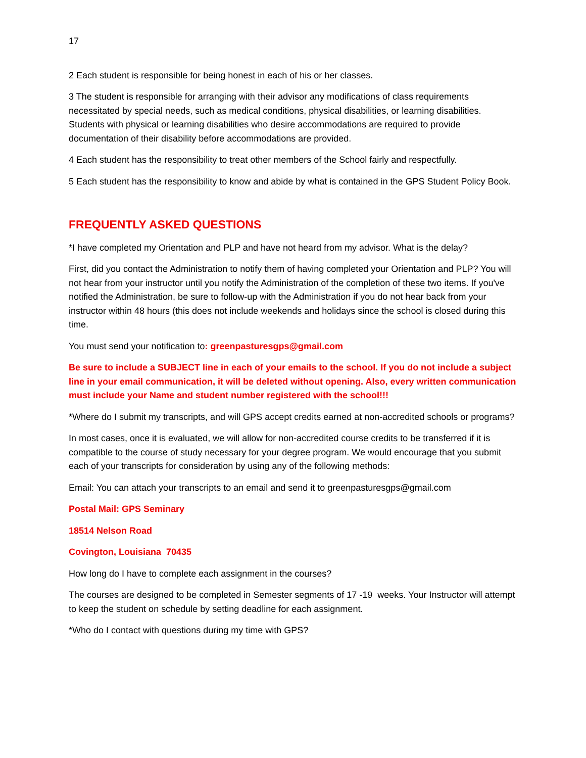17
2 Each student is responsible for being honest in each of his or her classes.
3 The student is responsible for arranging with their advisor any modifications of class requirements necessitated by special needs, such as medical conditions, physical disabilities, or learning disabilities. Students with physical or learning disabilities who desire accommodations are required to provide documentation of their disability before accommodations are provided.
4 Each student has the responsibility to treat other members of the School fairly and respectfully.
5 Each student has the responsibility to know and abide by what is contained in the GPS Student Policy Book.
FREQUENTLY ASKED QUESTIONS
*I have completed my Orientation and PLP and have not heard from my advisor. What is the delay?
First, did you contact the Administration to notify them of having completed your Orientation and PLP? You will not hear from your instructor until you notify the Administration of the completion of these two items. If you've notified the Administration, be sure to follow-up with the Administration if you do not hear back from your instructor within 48 hours (this does not include weekends and holidays since the school is closed during this time.
You must send your notification to: greenpasturesgps@gmail.com
Be sure to include a SUBJECT line in each of your emails to the school. If you do not include a subject line in your email communication, it will be deleted without opening. Also, every written communication must include your Name and student number registered with the school!!!
*Where do I submit my transcripts, and will GPS accept credits earned at non-accredited schools or programs?
In most cases, once it is evaluated, we will allow for non-accredited course credits to be transferred if it is compatible to the course of study necessary for your degree program. We would encourage that you submit each of your transcripts for consideration by using any of the following methods:
Email: You can attach your transcripts to an email and send it to greenpasturesgps@gmail.com
Postal Mail: GPS Seminary
18514 Nelson Road
Covington, Louisiana 70435
How long do I have to complete each assignment in the courses?
The courses are designed to be completed in Semester segments of 17 -19 weeks. Your Instructor will attempt to keep the student on schedule by setting deadline for each assignment.
*Who do I contact with questions during my time with GPS?